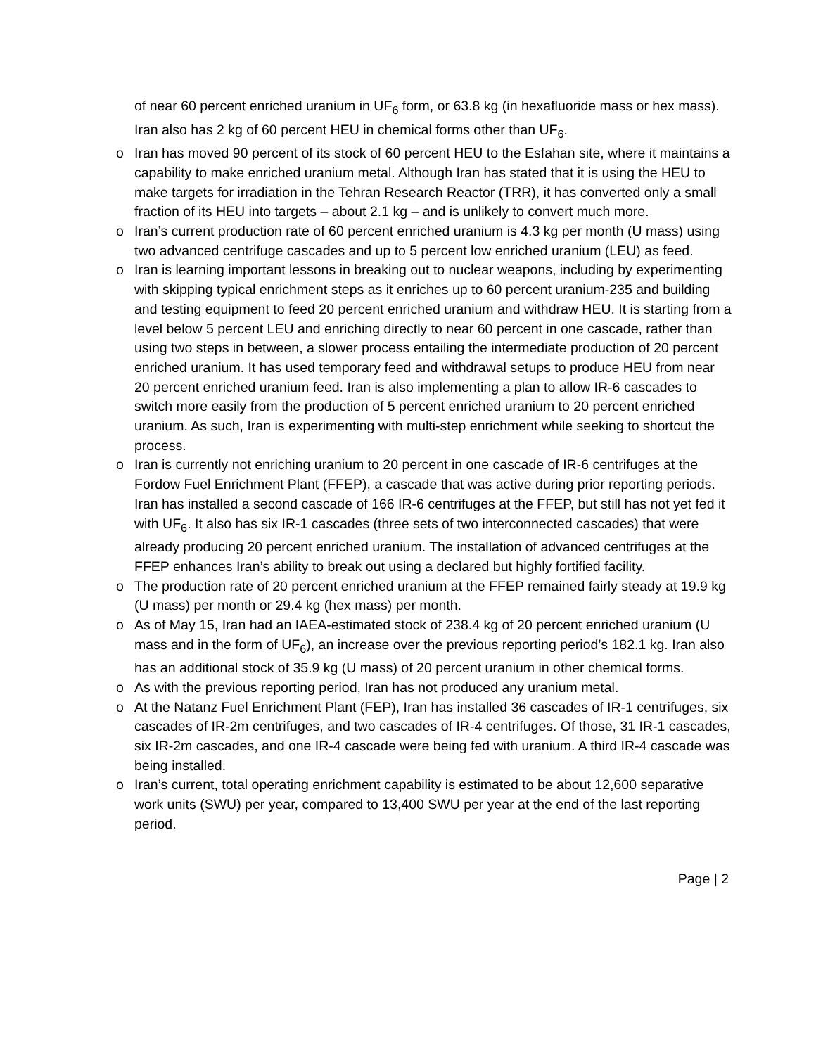of near 60 percent enriched uranium in UF<sub>6</sub> form, or 63.8 kg (in hexafluoride mass or hex mass). Iran also has 2 kg of 60 percent HEU in chemical forms other than UF<sub>6</sub>.
o Iran has moved 90 percent of its stock of 60 percent HEU to the Esfahan site, where it maintains a capability to make enriched uranium metal. Although Iran has stated that it is using the HEU to make targets for irradiation in the Tehran Research Reactor (TRR), it has converted only a small fraction of its HEU into targets – about 2.1 kg – and is unlikely to convert much more.
o Iran’s current production rate of 60 percent enriched uranium is 4.3 kg per month (U mass) using two advanced centrifuge cascades and up to 5 percent low enriched uranium (LEU) as feed.
o Iran is learning important lessons in breaking out to nuclear weapons, including by experimenting with skipping typical enrichment steps as it enriches up to 60 percent uranium-235 and building and testing equipment to feed 20 percent enriched uranium and withdraw HEU. It is starting from a level below 5 percent LEU and enriching directly to near 60 percent in one cascade, rather than using two steps in between, a slower process entailing the intermediate production of 20 percent enriched uranium. It has used temporary feed and withdrawal setups to produce HEU from near 20 percent enriched uranium feed. Iran is also implementing a plan to allow IR-6 cascades to switch more easily from the production of 5 percent enriched uranium to 20 percent enriched uranium. As such, Iran is experimenting with multi-step enrichment while seeking to shortcut the process.
o Iran is currently not enriching uranium to 20 percent in one cascade of IR-6 centrifuges at the Fordow Fuel Enrichment Plant (FFEP), a cascade that was active during prior reporting periods. Iran has installed a second cascade of 166 IR-6 centrifuges at the FFEP, but still has not yet fed it with UF<sub>6</sub>. It also has six IR-1 cascades (three sets of two interconnected cascades) that were already producing 20 percent enriched uranium. The installation of advanced centrifuges at the FFEP enhances Iran’s ability to break out using a declared but highly fortified facility.
o The production rate of 20 percent enriched uranium at the FFEP remained fairly steady at 19.9 kg (U mass) per month or 29.4 kg (hex mass) per month.
o As of May 15, Iran had an IAEA-estimated stock of 238.4 kg of 20 percent enriched uranium (U mass and in the form of UF<sub>6</sub>), an increase over the previous reporting period’s 182.1 kg. Iran also has an additional stock of 35.9 kg (U mass) of 20 percent uranium in other chemical forms.
o As with the previous reporting period, Iran has not produced any uranium metal.
o At the Natanz Fuel Enrichment Plant (FEP), Iran has installed 36 cascades of IR-1 centrifuges, six cascades of IR-2m centrifuges, and two cascades of IR-4 centrifuges. Of those, 31 IR-1 cascades, six IR-2m cascades, and one IR-4 cascade were being fed with uranium. A third IR-4 cascade was being installed.
o Iran’s current, total operating enrichment capability is estimated to be about 12,600 separative work units (SWU) per year, compared to 13,400 SWU per year at the end of the last reporting period.
Page | 2